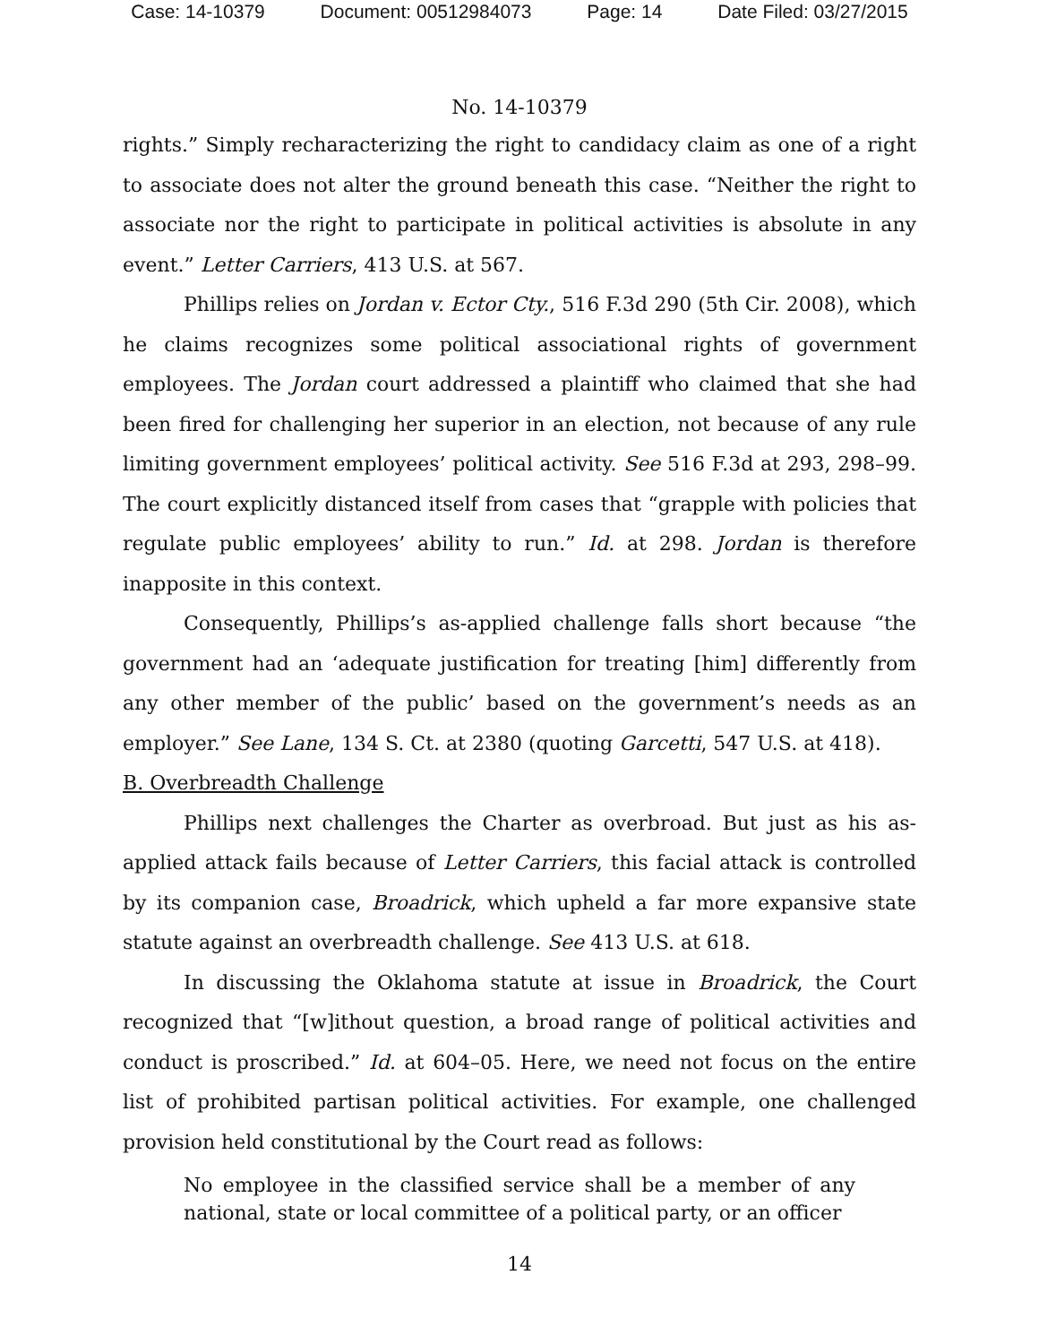Case: 14-10379 Document: 00512984073 Page: 14 Date Filed: 03/27/2015
No. 14-10379
rights.” Simply recharacterizing the right to candidacy claim as one of a right to associate does not alter the ground beneath this case. “Neither the right to associate nor the right to participate in political activities is absolute in any event.” Letter Carriers, 413 U.S. at 567.
Phillips relies on Jordan v. Ector Cty., 516 F.3d 290 (5th Cir. 2008), which he claims recognizes some political associational rights of government employees. The Jordan court addressed a plaintiff who claimed that she had been fired for challenging her superior in an election, not because of any rule limiting government employees’ political activity. See 516 F.3d at 293, 298–99. The court explicitly distanced itself from cases that “grapple with policies that regulate public employees’ ability to run.” Id. at 298. Jordan is therefore inapposite in this context.
Consequently, Phillips’s as-applied challenge falls short because “the government had an ‘adequate justification for treating [him] differently from any other member of the public’ based on the government’s needs as an employer.” See Lane, 134 S. Ct. at 2380 (quoting Garcetti, 547 U.S. at 418).
B. Overbreadth Challenge
Phillips next challenges the Charter as overbroad. But just as his as-applied attack fails because of Letter Carriers, this facial attack is controlled by its companion case, Broadrick, which upheld a far more expansive state statute against an overbreadth challenge. See 413 U.S. at 618.
In discussing the Oklahoma statute at issue in Broadrick, the Court recognized that “[w]ithout question, a broad range of political activities and conduct is proscribed.” Id. at 604–05. Here, we need not focus on the entire list of prohibited partisan political activities. For example, one challenged provision held constitutional by the Court read as follows:
No employee in the classified service shall be a member of any national, state or local committee of a political party, or an officer
14